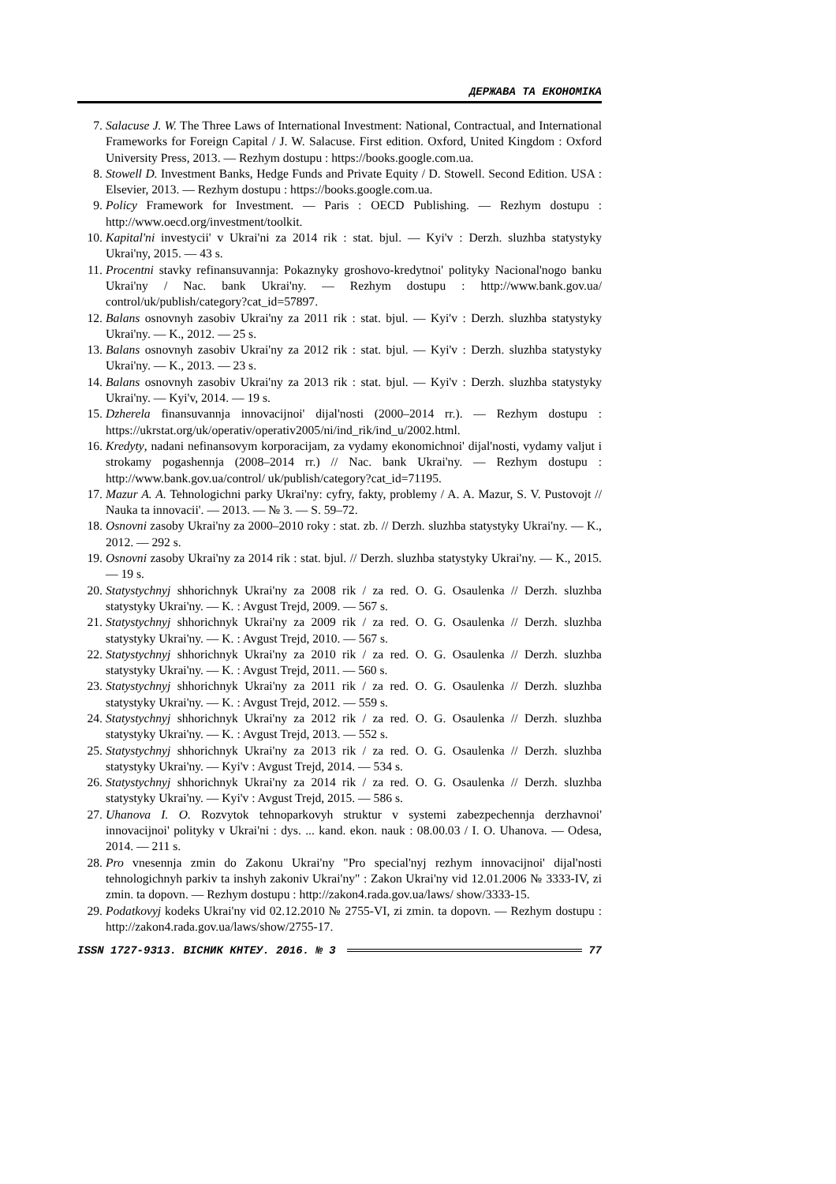ДЕРЖАВА ТА ЕКОНОМІКА
7. Salacuse J. W. The Three Laws of International Investment: National, Contractual, and International Frameworks for Foreign Capital / J. W. Salacuse. First edition. Oxford, United Kingdom : Oxford University Press, 2013. — Rezhym dostupu : https://books.google.com.ua.
8. Stowell D. Investment Banks, Hedge Funds and Private Equity / D. Stowell. Second Edition. USA : Elsevier, 2013. — Rezhym dostupu : https://books.google.com.ua.
9. Policy Framework for Investment. — Paris : OECD Publishing. — Rezhym dostupu : http://www.oecd.org/investment/toolkit.
10. Kapital'ni investycii' v Ukrai'ni za 2014 rik : stat. bjul. — Kyi'v : Derzh. sluzhba statystyky Ukrai'ny, 2015. — 43 s.
11. Procentni stavky refinansuvannja: Pokaznyky groshovo-kredytnoi' polityky Nacional'nogo banku Ukrai'ny / Nac. bank Ukrai'ny. — Rezhym dostupu : http://www.bank.gov.ua/ control/uk/publish/category?cat_id=57897.
12. Balans osnovnyh zasobiv Ukrai'ny za 2011 rik : stat. bjul. — Kyi'v : Derzh. sluzhba statystyky Ukrai'ny. — K., 2012. — 25 s.
13. Balans osnovnyh zasobiv Ukrai'ny za 2012 rik : stat. bjul. — Kyi'v : Derzh. sluzhba statystyky Ukrai'ny. — K., 2013. — 23 s.
14. Balans osnovnyh zasobiv Ukrai'ny za 2013 rik : stat. bjul. — Kyi'v : Derzh. sluzhba statystyky Ukrai'ny. — Kyi'v, 2014. — 19 s.
15. Dzherela finansuvannja innovacijnoi' dijal'nosti (2000–2014 rr.). — Rezhym dostupu : https://ukrstat.org/uk/operativ/operativ2005/ni/ind_rik/ind_u/2002.html.
16. Kredyty, nadani nefinansovym korporacijam, za vydamy ekonomichnoi' dijal'nosti, vydamy valjut i strokamy pogashennja (2008–2014 rr.) // Nac. bank Ukrai'ny. — Rezhym dostupu : http://www.bank.gov.ua/control/ uk/publish/category?cat_id=71195.
17. Mazur A. A. Tehnologichni parky Ukrai'ny: cyfry, fakty, problemy / A. A. Mazur, S. V. Pustovojt // Nauka ta innovacii'. — 2013. — № 3. — S. 59–72.
18. Osnovni zasoby Ukrai'ny za 2000–2010 roky : stat. zb. // Derzh. sluzhba statystyky Ukrai'ny. — K., 2012. — 292 s.
19. Osnovni zasoby Ukrai'ny za 2014 rik : stat. bjul. // Derzh. sluzhba statystyky Ukrai'ny. — K., 2015. — 19 s.
20. Statystychnyj shhorichnyk Ukrai'ny za 2008 rik / za red. O. G. Osaulenka // Derzh. sluzhba statystyky Ukrai'ny. — K. : Avgust Trejd, 2009. — 567 s.
21. Statystychnyj shhorichnyk Ukrai'ny za 2009 rik / za red. O. G. Osaulenka // Derzh. sluzhba statystyky Ukrai'ny. — K. : Avgust Trejd, 2010. — 567 s.
22. Statystychnyj shhorichnyk Ukrai'ny za 2010 rik / za red. O. G. Osaulenka // Derzh. sluzhba statystyky Ukrai'ny. — K. : Avgust Trejd, 2011. — 560 s.
23. Statystychnyj shhorichnyk Ukrai'ny za 2011 rik / za red. O. G. Osaulenka // Derzh. sluzhba statystyky Ukrai'ny. — K. : Avgust Trejd, 2012. — 559 s.
24. Statystychnyj shhorichnyk Ukrai'ny za 2012 rik / za red. O. G. Osaulenka // Derzh. sluzhba statystyky Ukrai'ny. — K. : Avgust Trejd, 2013. — 552 s.
25. Statystychnyj shhorichnyk Ukrai'ny za 2013 rik / za red. O. G. Osaulenka // Derzh. sluzhba statystyky Ukrai'ny. — Kyi'v : Avgust Trejd, 2014. — 534 s.
26. Statystychnyj shhorichnyk Ukrai'ny za 2014 rik / za red. O. G. Osaulenka // Derzh. sluzhba statystyky Ukrai'ny. — Kyi'v : Avgust Trejd, 2015. — 586 s.
27. Uhanova I. O. Rozvytok tehnoparkovyh struktur v systemi zabezpechennja derzhavnoi' innovacijnoi' polityky v Ukrai'ni : dys. ... kand. ekon. nauk : 08.00.03 / I. O. Uhanova. — Odesa, 2014. — 211 s.
28. Pro vnesennja zmin do Zakonu Ukrai'ny "Pro special'nyj rezhym innovacijnoi' dijal'nosti tehnologichnyh parkiv ta inshyh zakoniv Ukrai'ny" : Zakon Ukrai'ny vid 12.01.2006 № 3333-IV, zi zmin. ta dopovn. — Rezhym dostupu : http://zakon4.rada.gov.ua/laws/ show/3333-15.
29. Podatkovyj kodeks Ukrai'ny vid 02.12.2010 № 2755-VI, zi zmin. ta dopovn. — Rezhym dostupu : http://zakon4.rada.gov.ua/laws/show/2755-17.
ISSN 1727-9313. ВІСНИК КНТЕУ. 2016. № 3 77